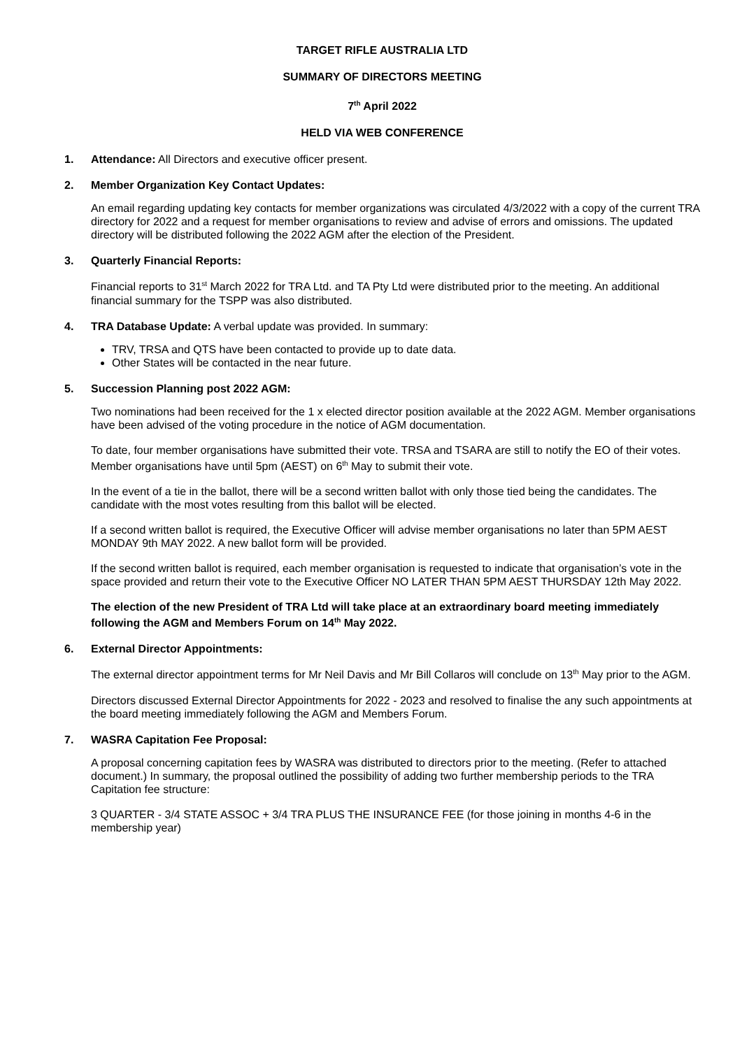TARGET RIFLE AUSTRALIA LTD
SUMMARY OF DIRECTORS MEETING
7<sup>th</sup> April 2022
HELD VIA WEB CONFERENCE
1. Attendance: All Directors and executive officer present.
2. Member Organization Key Contact Updates:
An email regarding updating key contacts for member organizations was circulated 4/3/2022 with a copy of the current TRA directory for 2022 and a request for member organisations to review and advise of errors and omissions. The updated directory will be distributed following the 2022 AGM after the election of the President.
3. Quarterly Financial Reports:
Financial reports to 31<sup>st</sup> March 2022 for TRA Ltd. and TA Pty Ltd were distributed prior to the meeting. An additional financial summary for the TSPP was also distributed.
4. TRA Database Update: A verbal update was provided. In summary:
TRV, TRSA and QTS have been contacted to provide up to date data.
Other States will be contacted in the near future.
5. Succession Planning post 2022 AGM:
Two nominations had been received for the 1 x elected director position available at the 2022 AGM. Member organisations have been advised of the voting procedure in the notice of AGM documentation.
To date, four member organisations have submitted their vote. TRSA and TSARA are still to notify the EO of their votes. Member organisations have until 5pm (AEST) on 6<sup>th</sup> May to submit their vote.
In the event of a tie in the ballot, there will be a second written ballot with only those tied being the candidates. The candidate with the most votes resulting from this ballot will be elected.
If a second written ballot is required, the Executive Officer will advise member organisations no later than 5PM AEST MONDAY 9th MAY 2022. A new ballot form will be provided.
If the second written ballot is required, each member organisation is requested to indicate that organisation’s vote in the space provided and return their vote to the Executive Officer NO LATER THAN 5PM AEST THURSDAY 12th May 2022.
The election of the new President of TRA Ltd will take place at an extraordinary board meeting immediately following the AGM and Members Forum on 14<sup>th</sup> May 2022.
6. External Director Appointments:
The external director appointment terms for Mr Neil Davis and Mr Bill Collaros will conclude on 13<sup>th</sup> May prior to the AGM.
Directors discussed External Director Appointments for 2022 - 2023 and resolved to finalise the any such appointments at the board meeting immediately following the AGM and Members Forum.
7. WASRA Capitation Fee Proposal:
A proposal concerning capitation fees by WASRA was distributed to directors prior to the meeting. (Refer to attached document.) In summary, the proposal outlined the possibility of adding two further membership periods to the TRA Capitation fee structure:
3 QUARTER - 3/4 STATE ASSOC + 3/4 TRA PLUS THE INSURANCE FEE (for those joining in months 4-6 in the membership year)